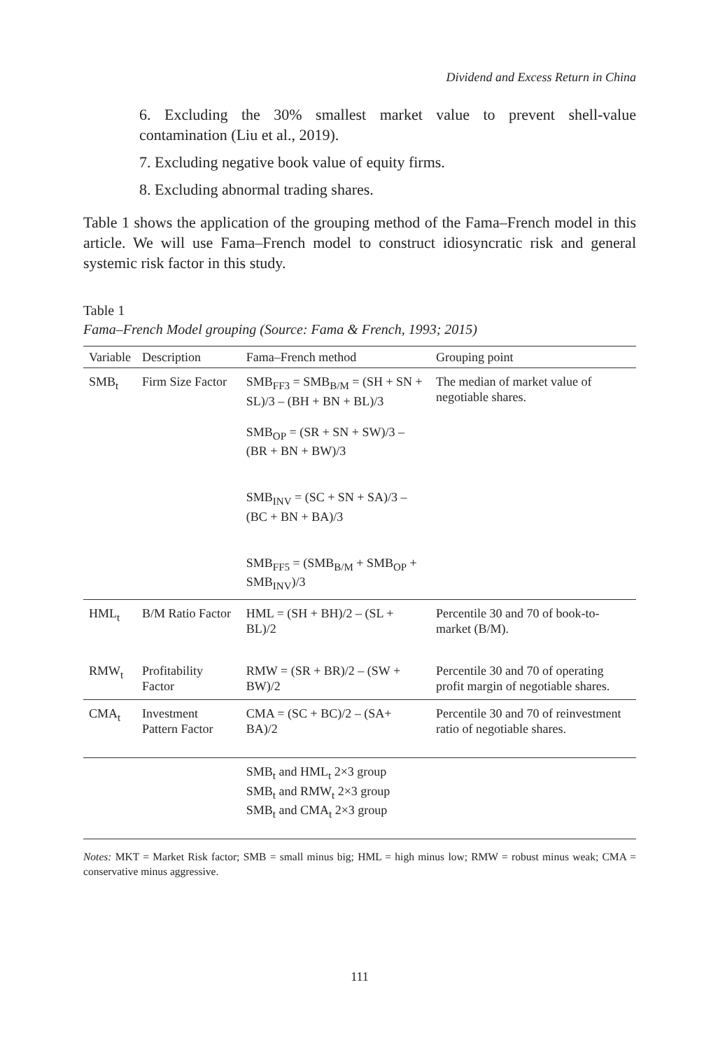Dividend and Excess Return in China
6. Excluding the 30% smallest market value to prevent shell-value contamination (Liu et al., 2019).
7. Excluding negative book value of equity firms.
8. Excluding abnormal trading shares.
Table 1 shows the application of the grouping method of the Fama–French model in this article. We will use Fama–French model to construct idiosyncratic risk and general systemic risk factor in this study.
Table 1
Fama–French Model grouping (Source: Fama & French, 1993; 2015)
| Variable | Description | Fama–French method | Grouping point |
| --- | --- | --- | --- |
| SMB<sub>t</sub> | Firm Size Factor | SMB<sub>FF3</sub> = SMB<sub>B/M</sub> = (SH + SN + SL)/3 – (BH + BN + BL)/3 SMB<sub>OP</sub> = (SR + SN + SW)/3 – (BR + BN + BW)/3 SMB<sub>INV</sub> = (SC + SN + SA)/3 – (BC + BN + BA)/3 SMB<sub>FF5</sub> = (SMB<sub>B/M</sub> + SMB<sub>OP</sub> + SMB<sub>INV</sub>)/3 | The median of market value of negotiable shares. |
| HML<sub>t</sub> | B/M Ratio Factor | HML = (SH + BH)/2 – (SL + BL)/2 | Percentile 30 and 70 of book-to-market (B/M). |
| RMW<sub>t</sub> | Profitability Factor | RMW = (SR + BR)/2 – (SW + BW)/2 | Percentile 30 and 70 of operating profit margin of negotiable shares. |
| CMA<sub>t</sub> | Investment Pattern Factor | CMA = (SC + BC)/2 – (SA+ BA)/2 | Percentile 30 and 70 of reinvestment ratio of negotiable shares. |
| | | SMB<sub>t</sub> and HML<sub>t</sub> 2×3 group SMB<sub>t</sub> and RMW<sub>t</sub> 2×3 group SMB<sub>t</sub> and CMA<sub>t</sub> 2×3 group | |
Notes: MKT = Market Risk factor; SMB = small minus big; HML = high minus low; RMW = robust minus weak; CMA = conservative minus aggressive.
111